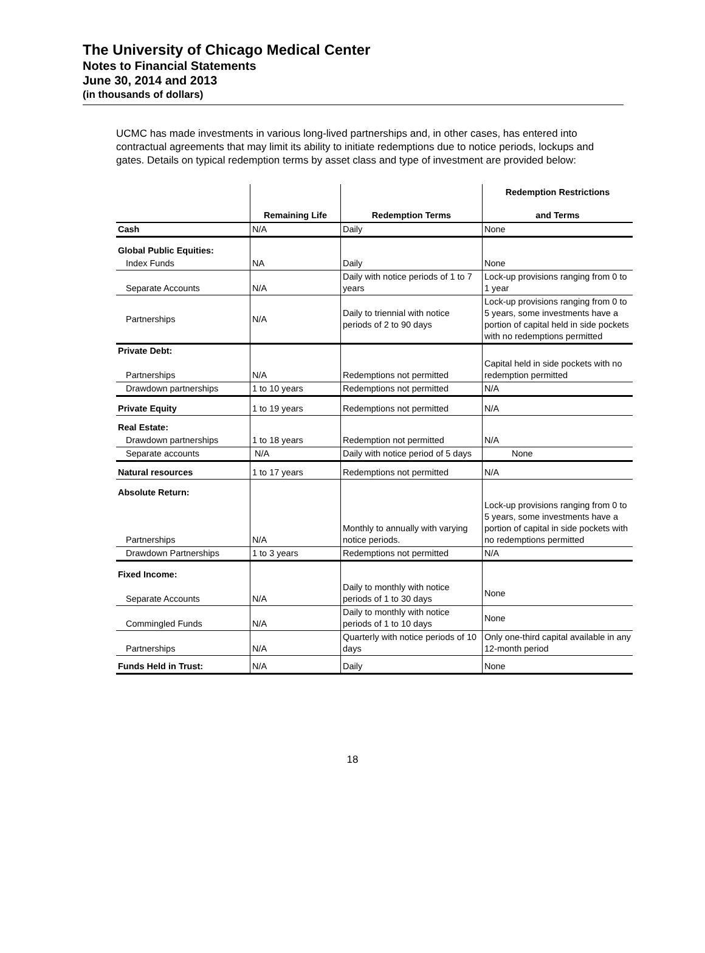The University of Chicago Medical Center
Notes to Financial Statements
June 30, 2014 and 2013
(in thousands of dollars)
UCMC has made investments in various long-lived partnerships and, in other cases, has entered into contractual agreements that may limit its ability to initiate redemptions due to notice periods, lockups and gates. Details on typical redemption terms by asset class and type of investment are provided below:
| | Remaining Life | Redemption Terms | Redemption Restrictions and Terms |
| --- | --- | --- | --- |
| Cash | N/A | Daily | None |
| Global Public Equities: | | | |
| Index Funds | NA | Daily | None |
| Separate Accounts | N/A | Daily with notice periods of 1 to 7 years | Lock-up provisions ranging from 0 to 1 year |
| Partnerships | N/A | Daily to triennial with notice periods of 2 to 90 days | Lock-up provisions ranging from 0 to 5 years, some investments have a portion of capital held in side pockets with no redemptions permitted |
| Private Debt: | | | |
| Partnerships | N/A | Redemptions not permitted | Capital held in side pockets with no redemption permitted |
| Drawdown partnerships | 1 to 10 years | Redemptions not permitted | N/A |
| Private Equity | 1 to 19 years | Redemptions not permitted | N/A |
| Real Estate: | | | |
| Drawdown partnerships | 1 to 18 years | Redemption not permitted | N/A |
| Separate accounts | N/A | Daily with notice period of 5 days | None |
| Natural resources | 1 to 17 years | Redemptions not permitted | N/A |
| Absolute Return: | | | |
| Partnerships | N/A | Monthly to annually with varying notice periods. | Lock-up provisions ranging from 0 to 5 years, some investments have a portion of capital in side pockets with no redemptions permitted |
| Drawdown Partnerships | 1 to 3 years | Redemptions not permitted | N/A |
| Fixed Income: | | | |
| Separate Accounts | N/A | Daily to monthly with notice periods of 1 to 30 days | None |
| Commingled Funds | N/A | Daily to monthly with notice periods of 1 to 10 days | None |
| Partnerships | N/A | Quarterly with notice periods of 10 days | Only one-third capital available in any 12-month period |
| Funds Held in Trust: | N/A | Daily | None |
18